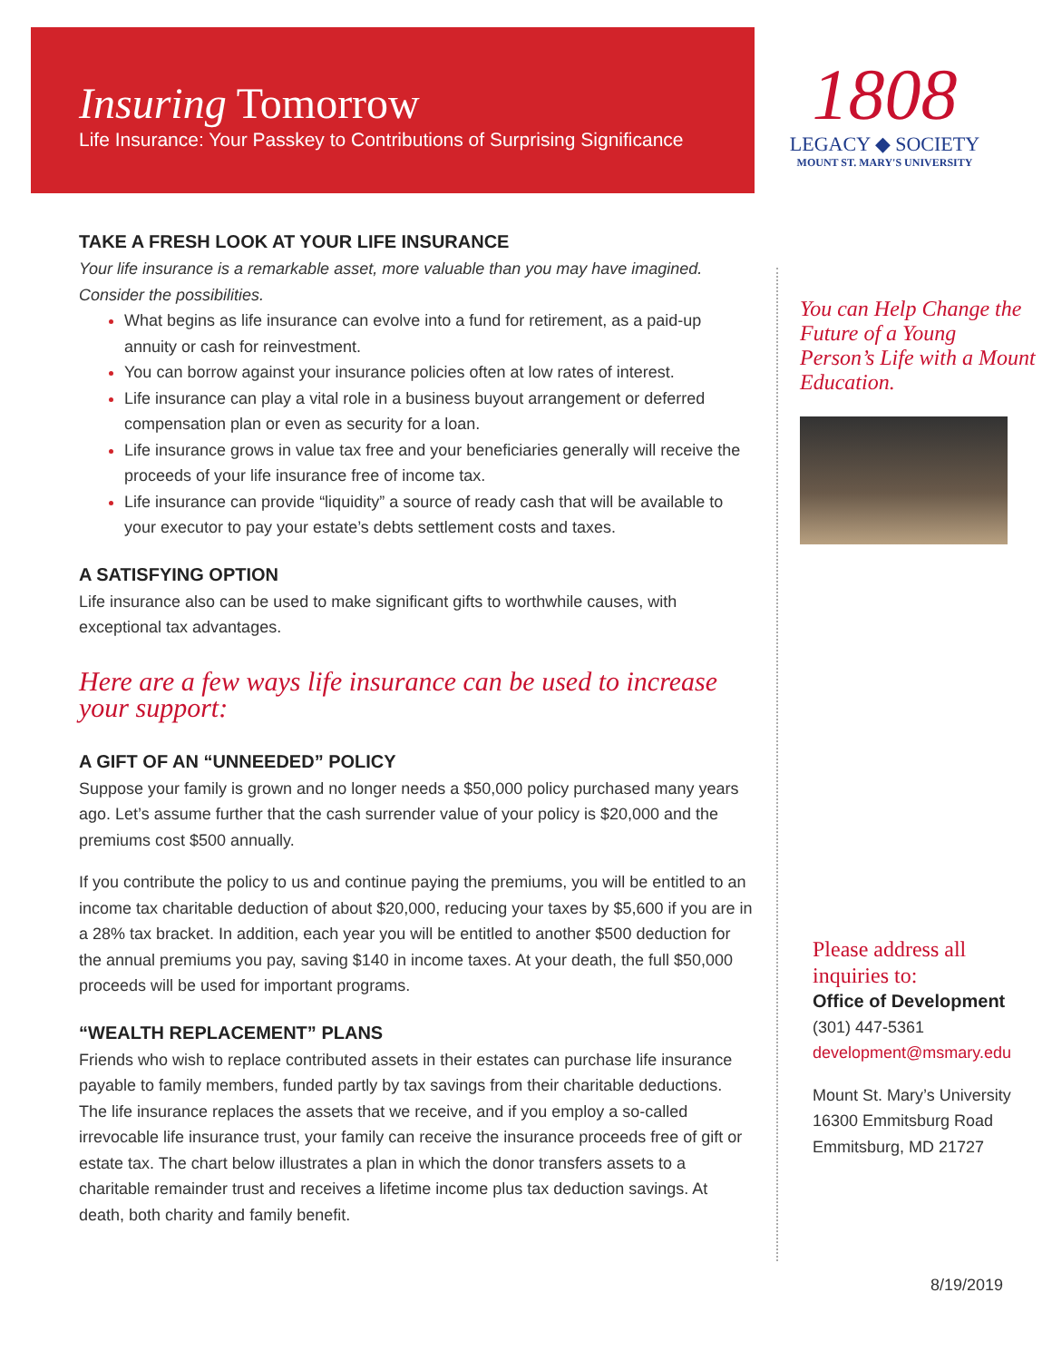1808
LEGACY ◆ SOCIETY
MOUNT ST. MARY'S UNIVERSITY
Insuring Tomorrow
Life Insurance: Your Passkey to Contributions of Surprising Significance
TAKE A FRESH LOOK AT YOUR LIFE INSURANCE
Your life insurance is a remarkable asset, more valuable than you may have imagined. Consider the possibilities.
What begins as life insurance can evolve into a fund for retirement, as a paid-up annuity or cash for reinvestment.
You can borrow against your insurance policies often at low rates of interest.
Life insurance can play a vital role in a business buyout arrangement or deferred compensation plan or even as security for a loan.
Life insurance grows in value tax free and your beneficiaries generally will receive the proceeds of your life insurance free of income tax.
Life insurance can provide “liquidity” a source of ready cash that will be available to your executor to pay your estate’s debts settlement costs and taxes.
A SATISFYING OPTION
Life insurance also can be used to make significant gifts to worthwhile causes, with exceptional tax advantages.
Here are a few ways life insurance can be used to increase your support:
A GIFT OF AN “UNNEEDED” POLICY
Suppose your family is grown and no longer needs a $50,000 policy purchased many years ago. Let’s assume further that the cash surrender value of your policy is $20,000 and the premiums cost $500 annually.
If you contribute the policy to us and continue paying the premiums, you will be entitled to an income tax charitable deduction of about $20,000, reducing your taxes by $5,600 if you are in a 28% tax bracket. In addition, each year you will be entitled to another $500 deduction for the annual premiums you pay, saving $140 in income taxes. At your death, the full $50,000 proceeds will be used for important programs.
“WEALTH REPLACEMENT” PLANS
Friends who wish to replace contributed assets in their estates can purchase life insurance payable to family members, funded partly by tax savings from their charitable deductions. The life insurance replaces the assets that we receive, and if you employ a so-called irrevocable life insurance trust, your family can receive the insurance proceeds free of gift or estate tax. The chart below illustrates a plan in which the donor transfers assets to a charitable remainder trust and receives a lifetime income plus tax deduction savings. At death, both charity and family benefit.
You can Help Change the Future of a Young Person’s Life with a Mount Education.
Please address all inquiries to:
Office of Development
(301) 447-5361
development@msmary.edu
Mount St. Mary’s University
16300 Emmitsburg Road
Emmitsburg, MD 21727
8/19/2019